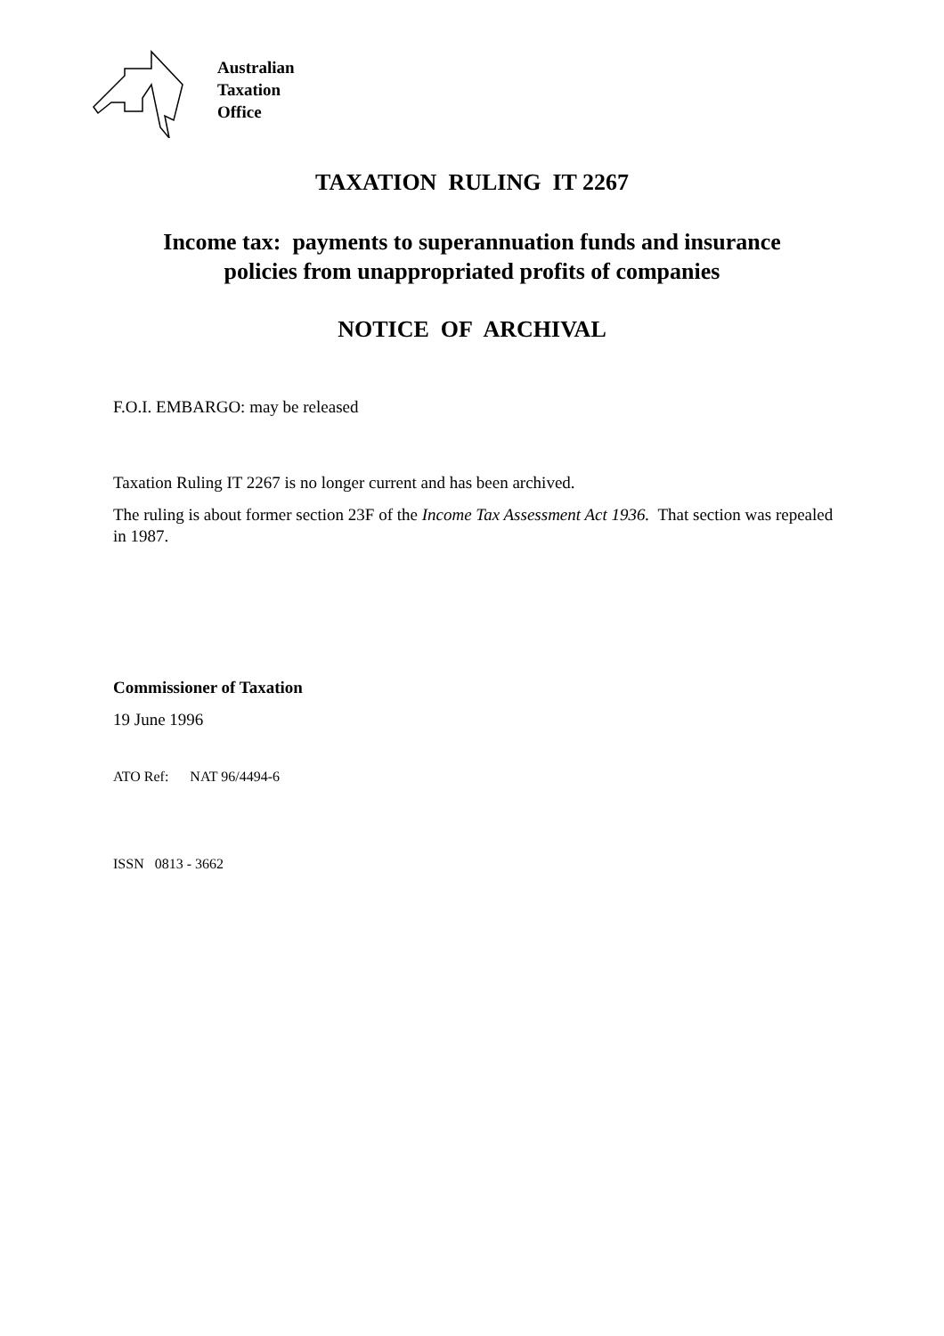Australian
Taxation
Office
TAXATION RULING IT 2267
Income tax: payments to superannuation funds and insurance
policies from unappropriated profits of companies
NOTICE OF ARCHIVAL
F.O.I. EMBARGO: may be released
Taxation Ruling IT 2267 is no longer current and has been archived.
The ruling is about former section 23F of the Income Tax Assessment Act 1936. That section was repealed in 1987.
Commissioner of Taxation
19 June 1996
ATO Ref: NAT 96/4494-6
ISSN 0813 - 3662